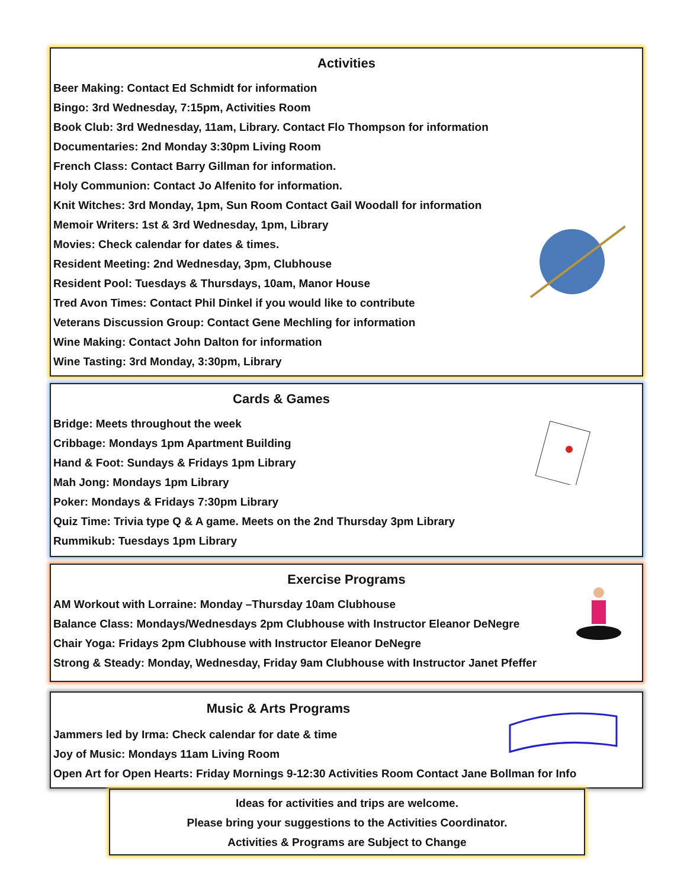Activities
Beer Making: Contact Ed Schmidt for information
Bingo: 3rd Wednesday, 7:15pm, Activities Room
Book Club: 3rd Wednesday, 11am, Library. Contact Flo Thompson for information
Documentaries: 2nd Monday 3:30pm Living Room
French Class: Contact Barry Gillman for information.
Holy Communion: Contact Jo Alfenito for information.
Knit Witches: 3rd Monday, 1pm, Sun Room Contact Gail Woodall for information
Memoir Writers: 1st & 3rd Wednesday, 1pm, Library
Movies: Check calendar for dates & times.
Resident Meeting: 2nd Wednesday, 3pm, Clubhouse
Resident Pool: Tuesdays & Thursdays, 10am, Manor House
Tred Avon Times: Contact Phil Dinkel if you would like to contribute
Veterans Discussion Group: Contact Gene Mechling for information
Wine Making: Contact John Dalton for information
Wine Tasting: 3rd Monday, 3:30pm, Library
Cards & Games
Bridge: Meets throughout the week
Cribbage: Mondays 1pm Apartment Building
Hand & Foot: Sundays & Fridays 1pm Library
Mah Jong: Mondays 1pm Library
Poker: Mondays & Fridays 7:30pm Library
Quiz Time: Trivia type Q & A game. Meets on the 2nd Thursday 3pm Library
Rummikub: Tuesdays 1pm Library
Exercise Programs
AM Workout with Lorraine: Monday –Thursday 10am Clubhouse
Balance Class: Mondays/Wednesdays 2pm Clubhouse with Instructor Eleanor DeNegre
Chair Yoga: Fridays 2pm Clubhouse with Instructor Eleanor DeNegre
Strong & Steady: Monday, Wednesday, Friday 9am Clubhouse with Instructor Janet Pfeffer
Music & Arts Programs
Jammers led by Irma: Check calendar for date & time
Joy of Music: Mondays 11am Living Room
Open Art for Open Hearts: Friday Mornings 9-12:30 Activities Room Contact Jane Bollman for Info
Ideas for activities and trips are welcome.
Please bring your suggestions to the Activities Coordinator.
Activities & Programs are Subject to Change